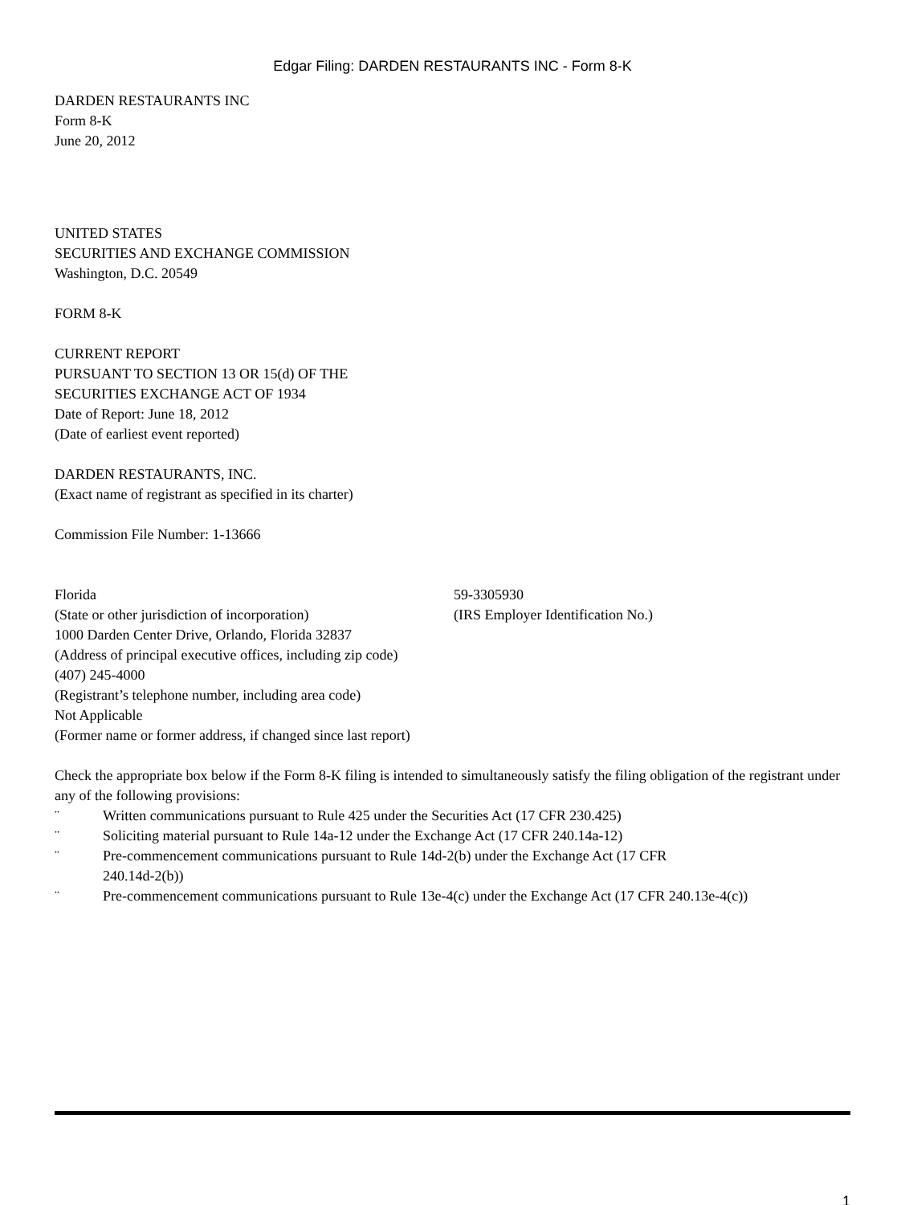Edgar Filing: DARDEN RESTAURANTS INC - Form 8-K
DARDEN RESTAURANTS INC
Form 8-K
June 20, 2012
UNITED STATES
SECURITIES AND EXCHANGE COMMISSION
Washington, D.C. 20549
FORM 8-K
CURRENT REPORT
PURSUANT TO SECTION 13 OR 15(d) OF THE
SECURITIES EXCHANGE ACT OF 1934
Date of Report: June 18, 2012
(Date of earliest event reported)
DARDEN RESTAURANTS, INC.
(Exact name of registrant as specified in its charter)
Commission File Number: 1-13666
Florida 59-3305930
(State or other jurisdiction of incorporation) (IRS Employer Identification No.)
1000 Darden Center Drive, Orlando, Florida 32837
(Address of principal executive offices, including zip code)
(407) 245-4000
(Registrant’s telephone number, including area code)
Not Applicable
(Former name or former address, if changed since last report)
Check the appropriate box below if the Form 8-K filing is intended to simultaneously satisfy the filing obligation of the registrant under any of the following provisions:
¨ Written communications pursuant to Rule 425 under the Securities Act (17 CFR 230.425)
¨ Soliciting material pursuant to Rule 14a-12 under the Exchange Act (17 CFR 240.14a-12)
¨ Pre-commencement communications pursuant to Rule 14d-2(b) under the Exchange Act (17 CFR
240.14d-2(b))
¨ Pre-commencement communications pursuant to Rule 13e-4(c) under the Exchange Act (17 CFR 240.13e-4(c))
1